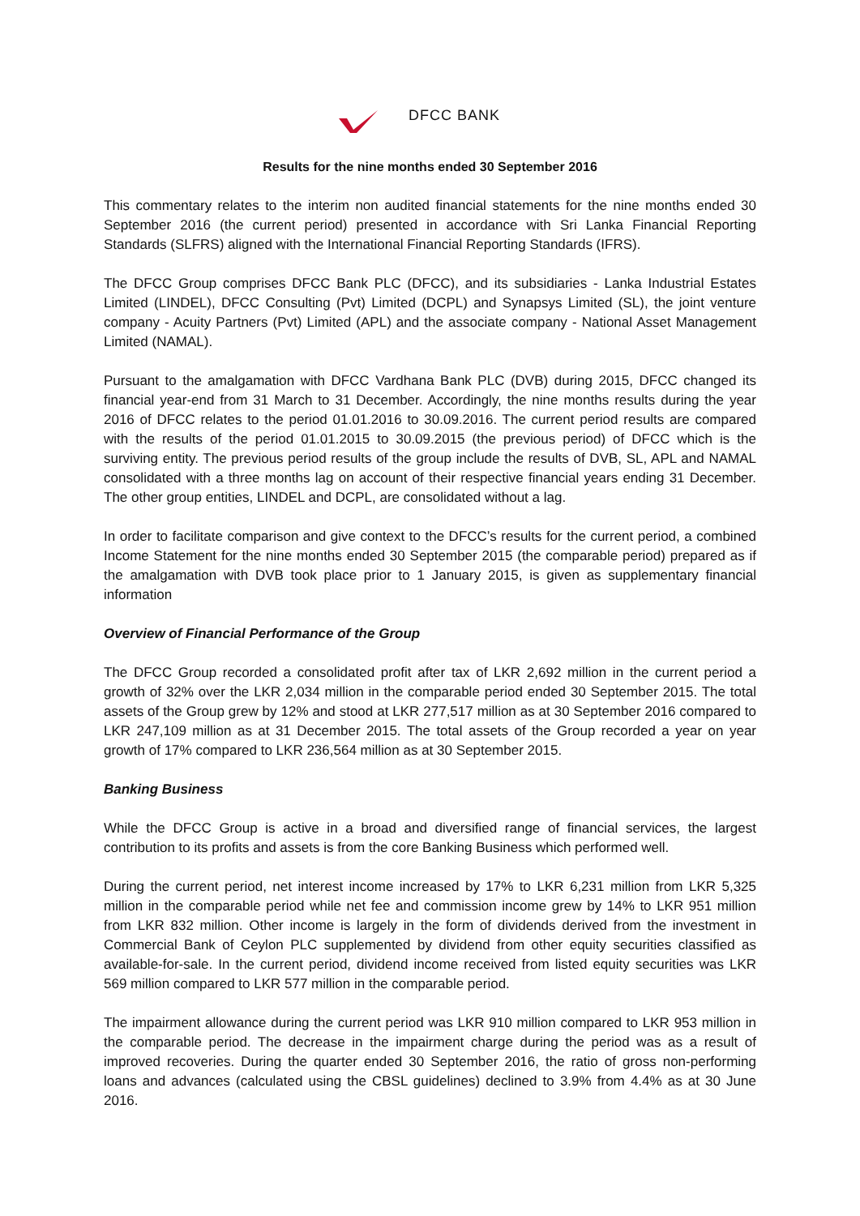DFCC BANK
Results for the nine months ended 30 September 2016
This commentary relates to the interim non audited financial statements for the nine months ended 30 September 2016 (the current period) presented in accordance with Sri Lanka Financial Reporting Standards (SLFRS) aligned with the International Financial Reporting Standards (IFRS).
The DFCC Group comprises DFCC Bank PLC (DFCC), and its subsidiaries - Lanka Industrial Estates Limited (LINDEL), DFCC Consulting (Pvt) Limited (DCPL) and Synapsys Limited (SL), the joint venture company - Acuity Partners (Pvt) Limited (APL) and the associate company - National Asset Management Limited (NAMAL).
Pursuant to the amalgamation with DFCC Vardhana Bank PLC (DVB) during 2015, DFCC changed its financial year-end from 31 March to 31 December. Accordingly, the nine months results during the year 2016 of DFCC relates to the period 01.01.2016 to 30.09.2016. The current period results are compared with the results of the period 01.01.2015 to 30.09.2015 (the previous period) of DFCC which is the surviving entity. The previous period results of the group include the results of DVB, SL, APL and NAMAL consolidated with a three months lag on account of their respective financial years ending 31 December. The other group entities, LINDEL and DCPL, are consolidated without a lag.
In order to facilitate comparison and give context to the DFCC’s results for the current period, a combined Income Statement for the nine months ended 30 September 2015 (the comparable period) prepared as if the amalgamation with DVB took place prior to 1 January 2015, is given as supplementary financial information
Overview of Financial Performance of the Group
The DFCC Group recorded a consolidated profit after tax of LKR 2,692 million in the current period a growth of 32% over the LKR 2,034 million in the comparable period ended 30 September 2015. The total assets of the Group grew by 12% and stood at LKR 277,517 million as at 30 September 2016 compared to LKR 247,109 million as at 31 December 2015. The total assets of the Group recorded a year on year growth of 17% compared to LKR 236,564 million as at 30 September 2015.
Banking Business
While the DFCC Group is active in a broad and diversified range of financial services, the largest contribution to its profits and assets is from the core Banking Business which performed well.
During the current period, net interest income increased by 17% to LKR 6,231 million from LKR 5,325 million in the comparable period while net fee and commission income grew by 14% to LKR 951 million from LKR 832 million. Other income is largely in the form of dividends derived from the investment in Commercial Bank of Ceylon PLC supplemented by dividend from other equity securities classified as available-for-sale. In the current period, dividend income received from listed equity securities was LKR 569 million compared to LKR 577 million in the comparable period.
The impairment allowance during the current period was LKR 910 million compared to LKR 953 million in the comparable period. The decrease in the impairment charge during the period was as a result of improved recoveries. During the quarter ended 30 September 2016, the ratio of gross non-performing loans and advances (calculated using the CBSL guidelines) declined to 3.9% from 4.4% as at 30 June 2016.